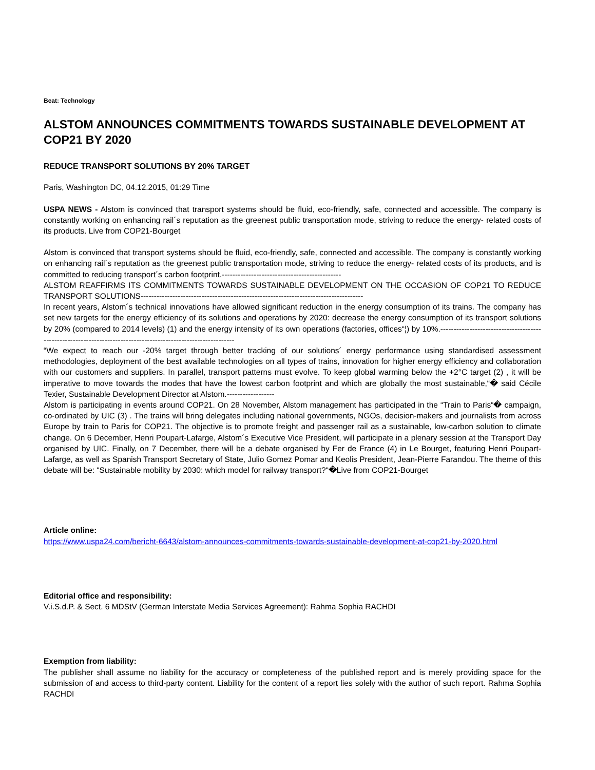Beat: Technology
ALSTOM ANNOUNCES COMMITMENTS TOWARDS SUSTAINABLE DEVELOPMENT AT COP21 BY 2020
REDUCE TRANSPORT SOLUTIONS BY 20% TARGET
Paris, Washington DC, 04.12.2015, 01:29 Time
USPA NEWS - Alstom is convinced that transport systems should be fluid, eco-friendly, safe, connected and accessible. The company is constantly working on enhancing rail´s reputation as the greenest public transportation mode, striving to reduce the energy- related costs of its products. Live from COP21-Bourget
Alstom is convinced that transport systems should be fluid, eco-friendly, safe, connected and accessible. The company is constantly working on enhancing rail´s reputation as the greenest public transportation mode, striving to reduce the energy- related costs of its products, and is committed to reducing transport´s carbon footprint.---------------------------------------------
ALSTOM REAFFIRMS ITS COMMITMENTS TOWARDS SUSTAINABLE DEVELOPMENT ON THE OCCASION OF COP21 TO REDUCE TRANSPORT SOLUTIONS------------------------------------------------------------------------------------
In recent years, Alstom´s technical innovations have allowed significant reduction in the energy consumption of its trains. The company has set new targets for the energy efficiency of its solutions and operations by 2020: decrease the energy consumption of its transport solutions by 20% (compared to 2014 levels) (1) and the energy intensity of its own operations (factories, offices“¦) by 10%.--------------------------------------------------------------------------------------------------------------
“We expect to reach our -20% target through better tracking of our solutions´ energy performance using standardised assessment methodologies, deployment of the best available technologies on all types of trains, innovation for higher energy efficiency and collaboration with our customers and suppliers. In parallel, transport patterns must evolve. To keep global warming below the +2°C target (2) , it will be imperative to move towards the modes that have the lowest carbon footprint and which are globally the most sustainable,“� said Cécile Texier, Sustainable Development Director at Alstom.------------------
Alstom is participating in events around COP21. On 28 November, Alstom management has participated in the “Train to Paris“� campaign, co-ordinated by UIC (3) . The trains will bring delegates including national governments, NGOs, decision-makers and journalists from across Europe by train to Paris for COP21. The objective is to promote freight and passenger rail as a sustainable, low-carbon solution to climate change. On 6 December, Henri Poupart-Lafarge, Alstom´s Executive Vice President, will participate in a plenary session at the Transport Day organised by UIC. Finally, on 7 December, there will be a debate organised by Fer de France (4) in Le Bourget, featuring Henri Poupart-Lafarge, as well as Spanish Transport Secretary of State, Julio Gomez Pomar and Keolis President, Jean-Pierre Farandou. The theme of this debate will be: “Sustainable mobility by 2030: which model for railway transport?“�Live from COP21-Bourget
Article online:
https://www.uspa24.com/bericht-6643/alstom-announces-commitments-towards-sustainable-development-at-cop21-by-2020.html
Editorial office and responsibility:
V.i.S.d.P. & Sect. 6 MDStV (German Interstate Media Services Agreement): Rahma Sophia RACHDI
Exemption from liability:
The publisher shall assume no liability for the accuracy or completeness of the published report and is merely providing space for the submission of and access to third-party content. Liability for the content of a report lies solely with the author of such report. Rahma Sophia RACHDI